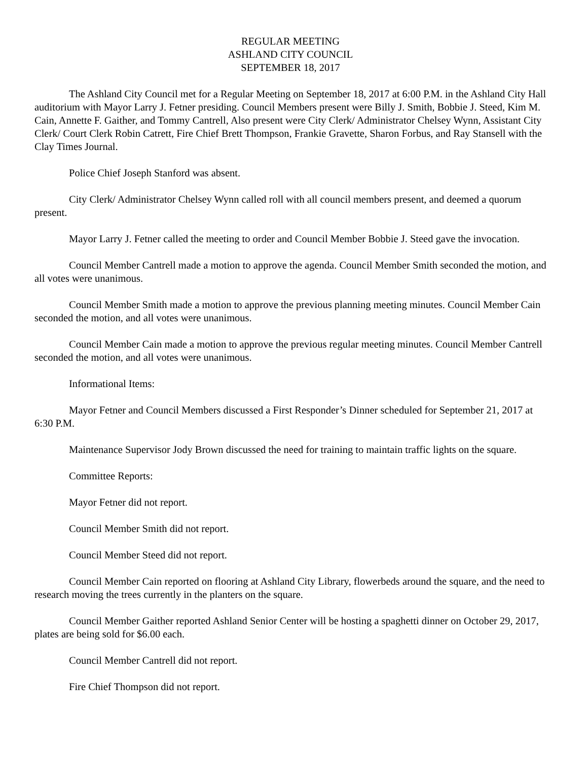REGULAR MEETING
ASHLAND CITY COUNCIL
SEPTEMBER 18, 2017
The Ashland City Council met for a Regular Meeting on September 18, 2017 at 6:00 P.M. in the Ashland City Hall auditorium with Mayor Larry J. Fetner presiding. Council Members present were Billy J. Smith, Bobbie J. Steed, Kim M. Cain, Annette F. Gaither, and Tommy Cantrell, Also present were City Clerk/ Administrator Chelsey Wynn, Assistant City Clerk/ Court Clerk Robin Catrett, Fire Chief Brett Thompson, Frankie Gravette, Sharon Forbus, and Ray Stansell with the Clay Times Journal.
Police Chief Joseph Stanford was absent.
City Clerk/ Administrator Chelsey Wynn called roll with all council members present, and deemed a quorum present.
Mayor Larry J. Fetner called the meeting to order and Council Member Bobbie J. Steed gave the invocation.
Council Member Cantrell made a motion to approve the agenda. Council Member Smith seconded the motion, and all votes were unanimous.
Council Member Smith made a motion to approve the previous planning meeting minutes. Council Member Cain seconded the motion, and all votes were unanimous.
Council Member Cain made a motion to approve the previous regular meeting minutes. Council Member Cantrell seconded the motion, and all votes were unanimous.
Informational Items:
Mayor Fetner and Council Members discussed a First Responder’s Dinner scheduled for September 21, 2017 at 6:30 P.M.
Maintenance Supervisor Jody Brown discussed the need for training to maintain traffic lights on the square.
Committee Reports:
Mayor Fetner did not report.
Council Member Smith did not report.
Council Member Steed did not report.
Council Member Cain reported on flooring at Ashland City Library, flowerbeds around the square, and the need to research moving the trees currently in the planters on the square.
Council Member Gaither reported Ashland Senior Center will be hosting a spaghetti dinner on October 29, 2017, plates are being sold for $6.00 each.
Council Member Cantrell did not report.
Fire Chief Thompson did not report.